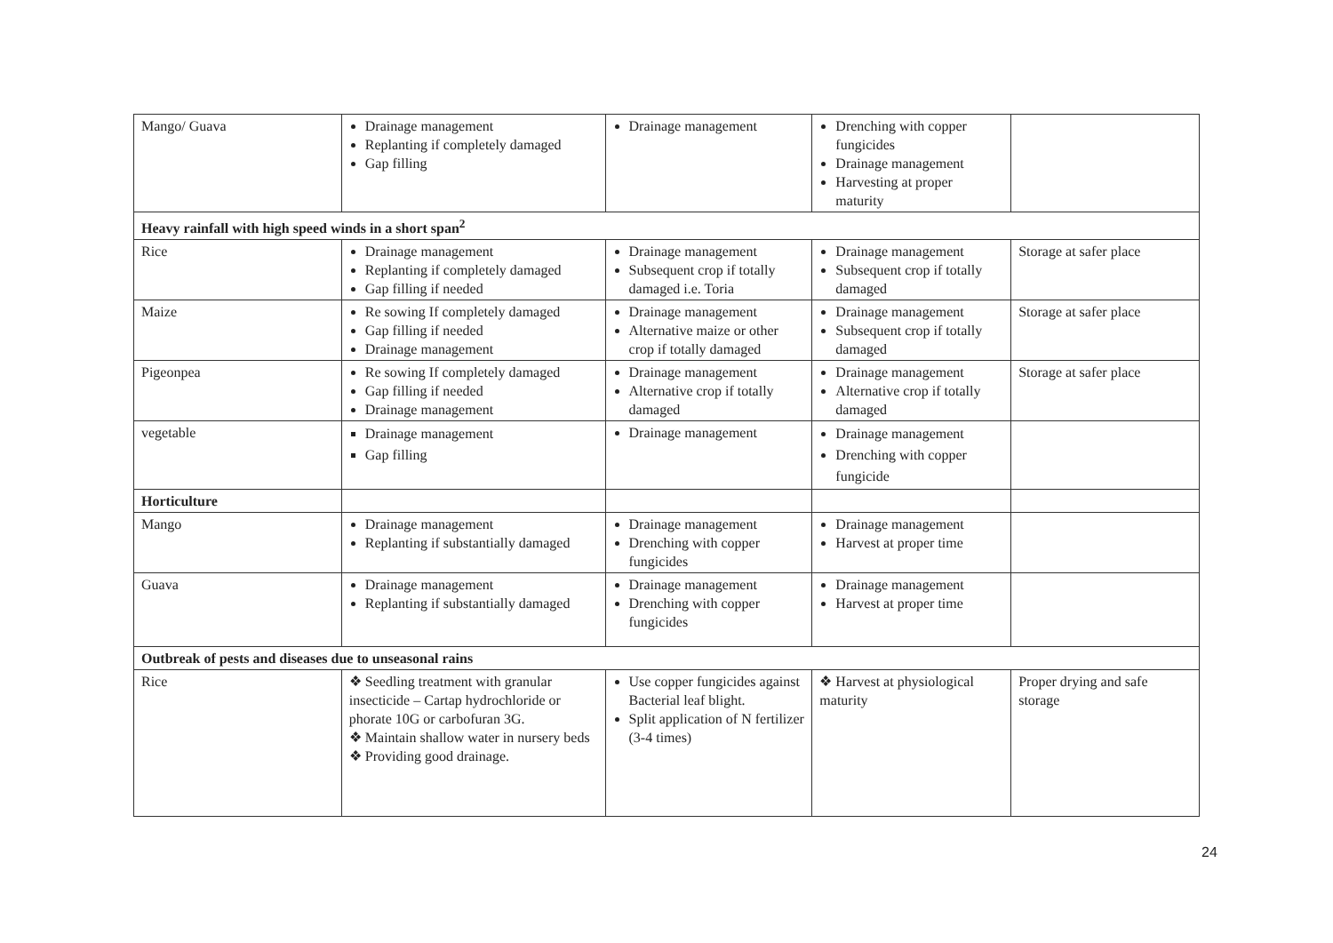| Mango/ Guava | Drainage management Replanting if completely damaged Gap filling | Drainage management | Drenching with copper fungicides Drainage management Harvesting at proper maturity | |
| Heavy rainfall with high speed winds in a short span<sup>2</sup> | | | | |
| Rice | Drainage management Replanting if completely damaged Gap filling if needed | Drainage management Subsequent crop if totally damaged i.e. Toria | Drainage management Subsequent crop if totally damaged | Storage at safer place |
| Maize | Re sowing If completely damaged Gap filling if needed Drainage management | Drainage management Alternative maize or other crop if totally damaged | Drainage management Subsequent crop if totally damaged | Storage at safer place |
| Pigeonpea | Re sowing If completely damaged Gap filling if needed Drainage management | Drainage management Alternative crop if totally damaged | Drainage management Alternative crop if totally damaged | Storage at safer place |
| vegetable | Drainage management Gap filling | Drainage management | Drainage management Drenching with copper fungicide | |
| Horticulture | | | | |
| Mango | Drainage management Replanting if substantially damaged | Drainage management Drenching with copper fungicides | Drainage management Harvest at proper time | |
| Guava | Drainage management Replanting if substantially damaged | Drainage management Drenching with copper fungicides | Drainage management Harvest at proper time | |
| Outbreak of pests and diseases due to unseasonal rains | | | | |
| Rice | ❖ Seedling treatment with granular insecticide – Cartap hydrochloride or phorate 10G or carbofuran 3G. ❖ Maintain shallow water in nursery beds ❖ Providing good drainage. | Use copper fungicides against Bacterial leaf blight. Split application of N fertilizer (3-4 times) | ❖ Harvest at physiological maturity | Proper drying and safe storage |
24